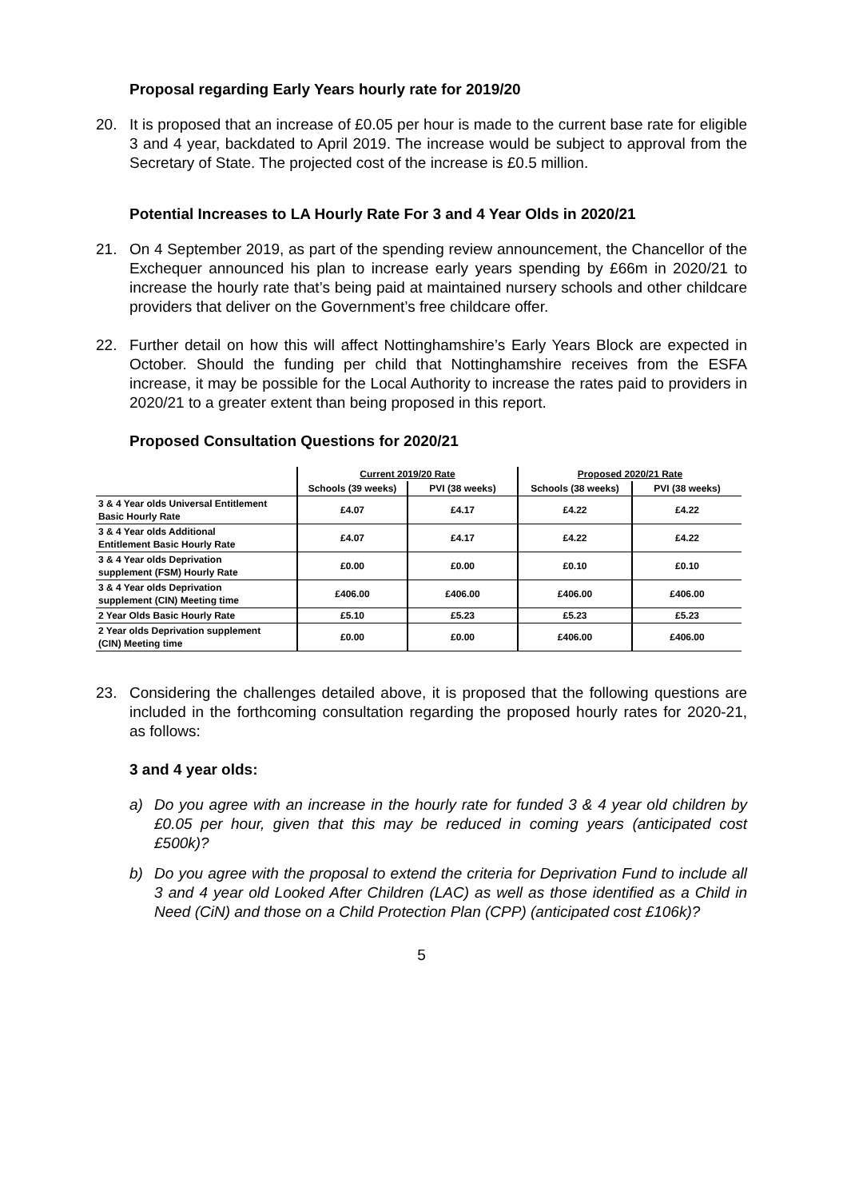Proposal regarding Early Years hourly rate for 2019/20
20. It is proposed that an increase of £0.05 per hour is made to the current base rate for eligible 3 and 4 year, backdated to April 2019. The increase would be subject to approval from the Secretary of State. The projected cost of the increase is £0.5 million.
Potential Increases to LA Hourly Rate For 3 and 4 Year Olds in 2020/21
21. On 4 September 2019, as part of the spending review announcement, the Chancellor of the Exchequer announced his plan to increase early years spending by £66m in 2020/21 to increase the hourly rate that’s being paid at maintained nursery schools and other childcare providers that deliver on the Government’s free childcare offer.
22. Further detail on how this will affect Nottinghamshire’s Early Years Block are expected in October. Should the funding per child that Nottinghamshire receives from the ESFA increase, it may be possible for the Local Authority to increase the rates paid to providers in 2020/21 to a greater extent than being proposed in this report.
Proposed Consultation Questions for 2020/21
| | Current 2019/20 Rate | | Proposed 2020/21 Rate | |
| --- | --- | --- | --- | --- |
| | Schools (39 weeks) | PVI (38 weeks) | Schools (38 weeks) | PVI (38 weeks) |
| 3 & 4 Year olds Universal Entitlement Basic Hourly Rate | £4.07 | £4.17 | £4.22 | £4.22 |
| 3 & 4 Year olds Additional Entitlement Basic Hourly Rate | £4.07 | £4.17 | £4.22 | £4.22 |
| 3 & 4 Year olds Deprivation supplement (FSM) Hourly Rate | £0.00 | £0.00 | £0.10 | £0.10 |
| 3 & 4 Year olds Deprivation supplement (CIN) Meeting time | £406.00 | £406.00 | £406.00 | £406.00 |
| 2 Year Olds Basic Hourly Rate | £5.10 | £5.23 | £5.23 | £5.23 |
| 2 Year olds Deprivation supplement (CIN) Meeting time | £0.00 | £0.00 | £406.00 | £406.00 |
23. Considering the challenges detailed above, it is proposed that the following questions are included in the forthcoming consultation regarding the proposed hourly rates for 2020-21, as follows:
3 and 4 year olds:
a) Do you agree with an increase in the hourly rate for funded 3 & 4 year old children by £0.05 per hour, given that this may be reduced in coming years (anticipated cost £500k)?
b) Do you agree with the proposal to extend the criteria for Deprivation Fund to include all 3 and 4 year old Looked After Children (LAC) as well as those identified as a Child in Need (CiN) and those on a Child Protection Plan (CPP) (anticipated cost £106k)?
5